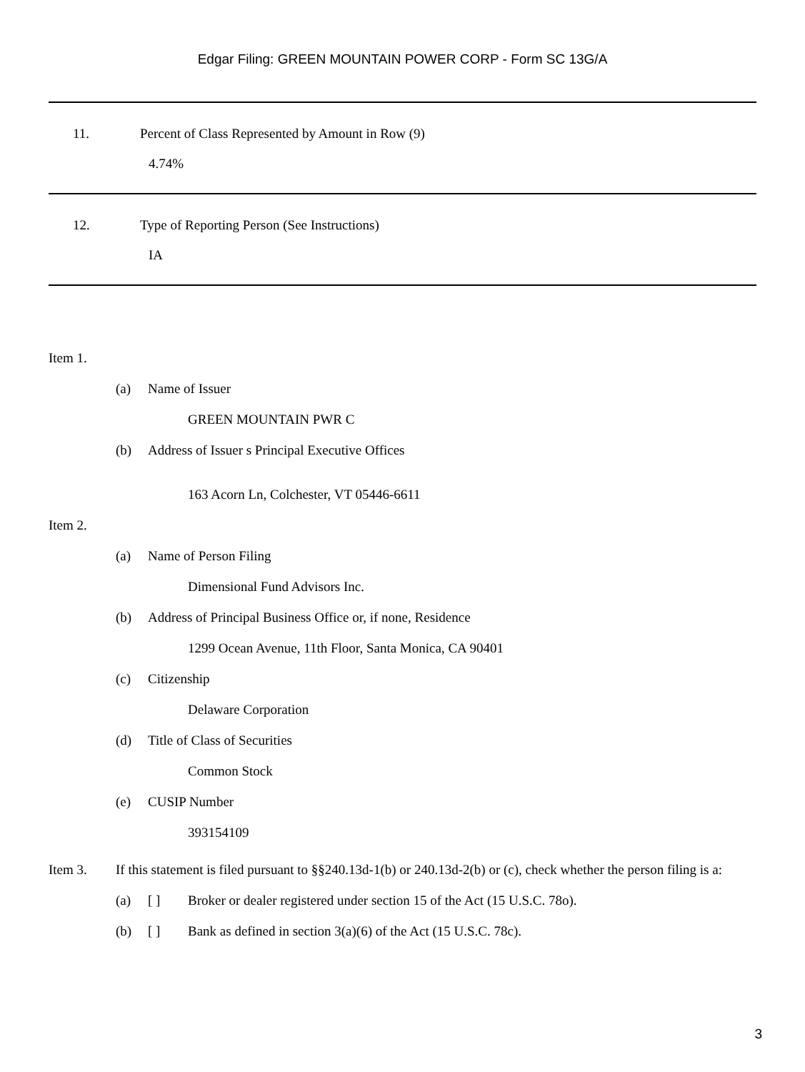Edgar Filing: GREEN MOUNTAIN POWER CORP - Form SC 13G/A
11. Percent of Class Represented by Amount in Row (9)
4.74%
12. Type of Reporting Person (See Instructions)
IA
Item 1.
(a) Name of Issuer
GREEN MOUNTAIN PWR C
(b) Address of Issuer s Principal Executive Offices
163 Acorn Ln, Colchester, VT 05446-6611
Item 2.
(a) Name of Person Filing
Dimensional Fund Advisors Inc.
(b) Address of Principal Business Office or, if none, Residence
1299 Ocean Avenue, 11th Floor, Santa Monica, CA 90401
(c) Citizenship
Delaware Corporation
(d) Title of Class of Securities
Common Stock
(e) CUSIP Number
393154109
Item 3. If this statement is filed pursuant to §§240.13d-1(b) or 240.13d-2(b) or (c), check whether the person filing is a:
(a) [ ] Broker or dealer registered under section 15 of the Act (15 U.S.C. 78o).
(b) [ ] Bank as defined in section 3(a)(6) of the Act (15 U.S.C. 78c).
3